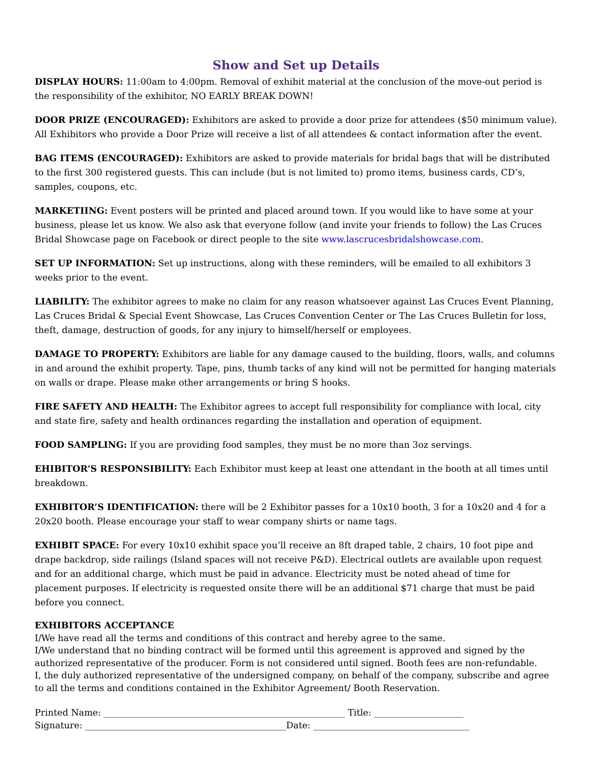Show and Set up Details
DISPLAY HOURS: 11:00am to 4:00pm. Removal of exhibit material at the conclusion of the move-out period is the responsibility of the exhibitor, NO EARLY BREAK DOWN!
DOOR PRIZE (ENCOURAGED): Exhibitors are asked to provide a door prize for attendees ($50 minimum value). All Exhibitors who provide a Door Prize will receive a list of all attendees & contact information after the event.
BAG ITEMS (ENCOURAGED): Exhibitors are asked to provide materials for bridal bags that will be distributed to the first 300 registered guests. This can include (but is not limited to) promo items, business cards, CD’s, samples, coupons, etc.
MARKETIING: Event posters will be printed and placed around town. If you would like to have some at your business, please let us know. We also ask that everyone follow (and invite your friends to follow) the Las Cruces Bridal Showcase page on Facebook or direct people to the site www.lascrucesbridalshowcase.com.
SET UP INFORMATION: Set up instructions, along with these reminders, will be emailed to all exhibitors 3 weeks prior to the event.
LIABILITY: The exhibitor agrees to make no claim for any reason whatsoever against Las Cruces Event Planning, Las Cruces Bridal & Special Event Showcase, Las Cruces Convention Center or The Las Cruces Bulletin for loss, theft, damage, destruction of goods, for any injury to himself/herself or employees.
DAMAGE TO PROPERTY: Exhibitors are liable for any damage caused to the building, floors, walls, and columns in and around the exhibit property. Tape, pins, thumb tacks of any kind will not be permitted for hanging materials on walls or drape. Please make other arrangements or bring S hooks.
FIRE SAFETY AND HEALTH: The Exhibitor agrees to accept full responsibility for compliance with local, city and state fire, safety and health ordinances regarding the installation and operation of equipment.
FOOD SAMPLING: If you are providing food samples, they must be no more than 3oz servings.
EHIBITOR’S RESPONSIBILITY: Each Exhibitor must keep at least one attendant in the booth at all times until breakdown.
EXHIBITOR’S IDENTIFICATION: there will be 2 Exhibitor passes for a 10x10 booth, 3 for a 10x20 and 4 for a 20x20 booth. Please encourage your staff to wear company shirts or name tags.
EXHIBIT SPACE: For every 10x10 exhibit space you’ll receive an 8ft draped table, 2 chairs, 10 foot pipe and drape backdrop, side railings (Island spaces will not receive P&D). Electrical outlets are available upon request and for an additional charge, which must be paid in advance. Electricity must be noted ahead of time for placement purposes. If electricity is requested onsite there will be an additional $71 charge that must be paid before you connect.
EXHIBITORS ACCEPTANCE
I/We have read all the terms and conditions of this contract and hereby agree to the same.
I/We understand that no binding contract will be formed until this agreement is approved and signed by the authorized representative of the producer. Form is not considered until signed. Booth fees are non-refundable.
I, the duly authorized representative of the undersigned company, on behalf of the company, subscribe and agree to all the terms and conditions contained in the Exhibitor Agreement/ Booth Reservation.
Printed Name: ______________________________________________________ Title: ____________________
Signature: _____________________________________________Date: ___________________________________